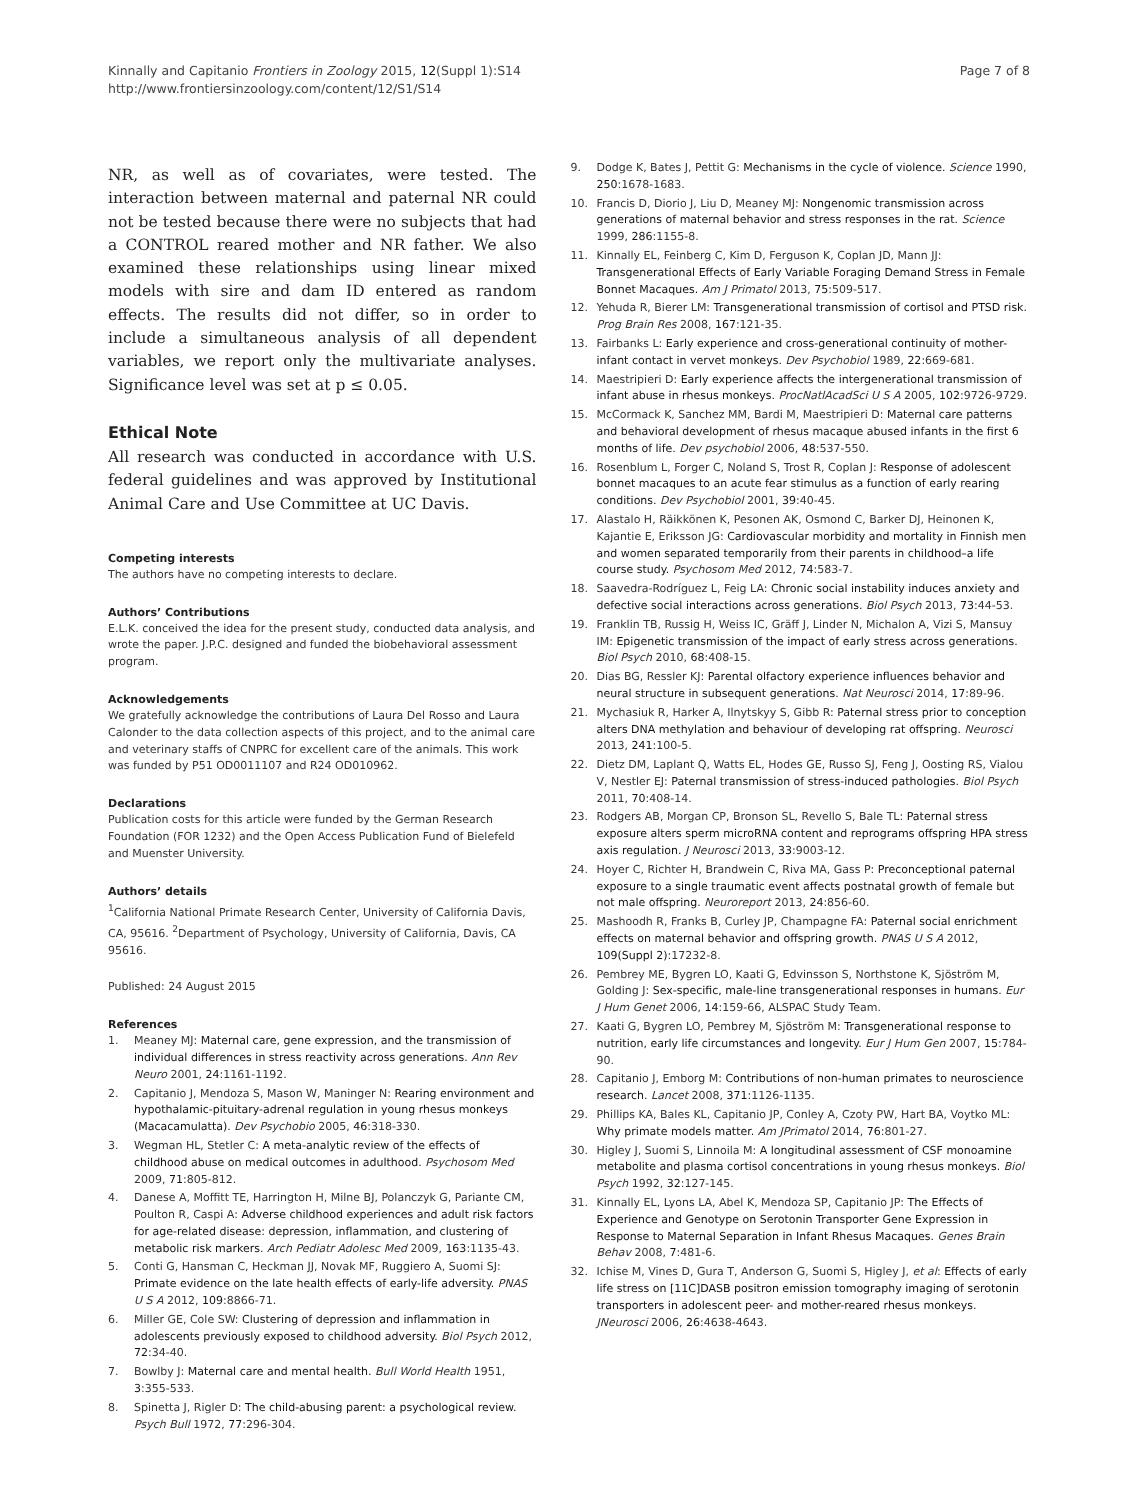Kinnally and Capitanio Frontiers in Zoology 2015, 12(Suppl 1):S14
http://www.frontiersinzoology.com/content/12/S1/S14
Page 7 of 8
NR, as well as of covariates, were tested. The interaction between maternal and paternal NR could not be tested because there were no subjects that had a CONTROL reared mother and NR father. We also examined these relationships using linear mixed models with sire and dam ID entered as random effects. The results did not differ, so in order to include a simultaneous analysis of all dependent variables, we report only the multivariate analyses. Significance level was set at p ≤ 0.05.
Ethical Note
All research was conducted in accordance with U.S. federal guidelines and was approved by Institutional Animal Care and Use Committee at UC Davis.
Competing interests
The authors have no competing interests to declare.
Authors’ Contributions
E.L.K. conceived the idea for the present study, conducted data analysis, and wrote the paper. J.P.C. designed and funded the biobehavioral assessment program.
Acknowledgements
We gratefully acknowledge the contributions of Laura Del Rosso and Laura Calonder to the data collection aspects of this project, and to the animal care and veterinary staffs of CNPRC for excellent care of the animals. This work was funded by P51 OD0011107 and R24 OD010962.
Declarations
Publication costs for this article were funded by the German Research Foundation (FOR 1232) and the Open Access Publication Fund of Bielefeld and Muenster University.
Authors’ details
<sup>1</sup> California National Primate Research Center, University of California Davis, CA, 95616. <sup>2</sup>Department of Psychology, University of California, Davis, CA 95616.
Published: 24 August 2015
References
1. Meaney MJ: Maternal care, gene expression, and the transmission of individual differences in stress reactivity across generations. Ann Rev Neuro 2001, 24:1161-1192.
2. Capitanio J, Mendoza S, Mason W, Maninger N: Rearing environment and hypothalamic-pituitary-adrenal regulation in young rhesus monkeys (Macacamulatta). Dev Psychobio 2005, 46:318-330.
3. Wegman HL, Stetler C: A meta-analytic review of the effects of childhood abuse on medical outcomes in adulthood. Psychosom Med 2009, 71:805-812.
4. Danese A, Moffitt TE, Harrington H, Milne BJ, Polanczyk G, Pariante CM, Poulton R, Caspi A: Adverse childhood experiences and adult risk factors for age-related disease: depression, inflammation, and clustering of metabolic risk markers. Arch Pediatr Adolesc Med 2009, 163:1135-43.
5. Conti G, Hansman C, Heckman JJ, Novak MF, Ruggiero A, Suomi SJ: Primate evidence on the late health effects of early-life adversity. PNAS U S A 2012, 109:8866-71.
6. Miller GE, Cole SW: Clustering of depression and inflammation in adolescents previously exposed to childhood adversity. Biol Psych 2012, 72:34-40.
7. Bowlby J: Maternal care and mental health. Bull World Health 1951, 3:355-533.
8. Spinetta J, Rigler D: The child-abusing parent: a psychological review. Psych Bull 1972, 77:296-304.
9. Dodge K, Bates J, Pettit G: Mechanisms in the cycle of violence. Science 1990, 250:1678-1683.
10. Francis D, Diorio J, Liu D, Meaney MJ: Nongenomic transmission across generations of maternal behavior and stress responses in the rat. Science 1999, 286:1155-8.
11. Kinnally EL, Feinberg C, Kim D, Ferguson K, Coplan JD, Mann JJ: Transgenerational Effects of Early Variable Foraging Demand Stress in Female Bonnet Macaques. Am J Primatol 2013, 75:509-517.
12. Yehuda R, Bierer LM: Transgenerational transmission of cortisol and PTSD risk. Prog Brain Res 2008, 167:121-35.
13. Fairbanks L: Early experience and cross-generational continuity of mother-infant contact in vervet monkeys. Dev Psychobiol 1989, 22:669-681.
14. Maestripieri D: Early experience affects the intergenerational transmission of infant abuse in rhesus monkeys. ProcNatlAcadSci U S A 2005, 102:9726-9729.
15. McCormack K, Sanchez MM, Bardi M, Maestripieri D: Maternal care patterns and behavioral development of rhesus macaque abused infants in the first 6 months of life. Dev psychobiol 2006, 48:537-550.
16. Rosenblum L, Forger C, Noland S, Trost R, Coplan J: Response of adolescent bonnet macaques to an acute fear stimulus as a function of early rearing conditions. Dev Psychobiol 2001, 39:40-45.
17. Alastalo H, Räikkönen K, Pesonen AK, Osmond C, Barker DJ, Heinonen K, Kajantie E, Eriksson JG: Cardiovascular morbidity and mortality in Finnish men and women separated temporarily from their parents in childhood–a life course study. Psychosom Med 2012, 74:583-7.
18. Saavedra-Rodríguez L, Feig LA: Chronic social instability induces anxiety and defective social interactions across generations. Biol Psych 2013, 73:44-53.
19. Franklin TB, Russig H, Weiss IC, Gräff J, Linder N, Michalon A, Vizi S, Mansuy IM: Epigenetic transmission of the impact of early stress across generations. Biol Psych 2010, 68:408-15.
20. Dias BG, Ressler KJ: Parental olfactory experience influences behavior and neural structure in subsequent generations. Nat Neurosci 2014, 17:89-96.
21. Mychasiuk R, Harker A, Ilnytskyy S, Gibb R: Paternal stress prior to conception alters DNA methylation and behaviour of developing rat offspring. Neurosci 2013, 241:100-5.
22. Dietz DM, Laplant Q, Watts EL, Hodes GE, Russo SJ, Feng J, Oosting RS, Vialou V, Nestler EJ: Paternal transmission of stress-induced pathologies. Biol Psych 2011, 70:408-14.
23. Rodgers AB, Morgan CP, Bronson SL, Revello S, Bale TL: Paternal stress exposure alters sperm microRNA content and reprograms offspring HPA stress axis regulation. J Neurosci 2013, 33:9003-12.
24. Hoyer C, Richter H, Brandwein C, Riva MA, Gass P: Preconceptional paternal exposure to a single traumatic event affects postnatal growth of female but not male offspring. Neuroreport 2013, 24:856-60.
25. Mashoodh R, Franks B, Curley JP, Champagne FA: Paternal social enrichment effects on maternal behavior and offspring growth. PNAS U S A 2012, 109(Suppl 2):17232-8.
26. Pembrey ME, Bygren LO, Kaati G, Edvinsson S, Northstone K, Sjöström M, Golding J: Sex-specific, male-line transgenerational responses in humans. Eur J Hum Genet 2006, 14:159-66, ALSPAC Study Team.
27. Kaati G, Bygren LO, Pembrey M, Sjöström M: Transgenerational response to nutrition, early life circumstances and longevity. Eur J Hum Gen 2007, 15:784-90.
28. Capitanio J, Emborg M: Contributions of non-human primates to neuroscience research. Lancet 2008, 371:1126-1135.
29. Phillips KA, Bales KL, Capitanio JP, Conley A, Czoty PW, Hart BA, Voytko ML: Why primate models matter. Am JPrimatol 2014, 76:801-27.
30. Higley J, Suomi S, Linnoila M: A longitudinal assessment of CSF monoamine metabolite and plasma cortisol concentrations in young rhesus monkeys. Biol Psych 1992, 32:127-145.
31. Kinnally EL, Lyons LA, Abel K, Mendoza SP, Capitanio JP: The Effects of Experience and Genotype on Serotonin Transporter Gene Expression in Response to Maternal Separation in Infant Rhesus Macaques. Genes Brain Behav 2008, 7:481-6.
32. Ichise M, Vines D, Gura T, Anderson G, Suomi S, Higley J, et al: Effects of early life stress on [11C]DASB positron emission tomography imaging of serotonin transporters in adolescent peer- and mother-reared rhesus monkeys. JNeurosci 2006, 26:4638-4643.